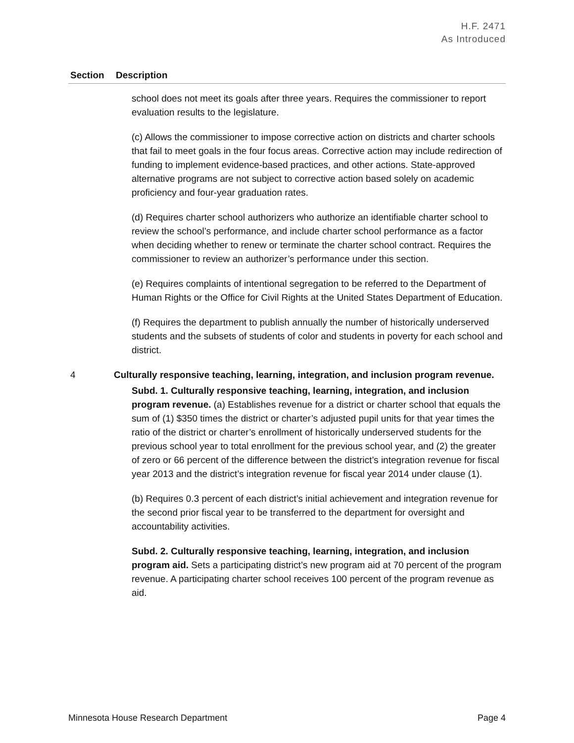H.F. 2471
As Introduced
| Section | Description |
| --- | --- |
| | school does not meet its goals after three years. Requires the commissioner to report evaluation results to the legislature. (c) Allows the commissioner to impose corrective action on districts and charter schools that fail to meet goals in the four focus areas. Corrective action may include redirection of funding to implement evidence-based practices, and other actions. State-approved alternative programs are not subject to corrective action based solely on academic proficiency and four-year graduation rates. (d) Requires charter school authorizers who authorize an identifiable charter school to review the school’s performance, and include charter school performance as a factor when deciding whether to renew or terminate the charter school contract. Requires the commissioner to review an authorizer’s performance under this section. (e) Requires complaints of intentional segregation to be referred to the Department of Human Rights or the Office for Civil Rights at the United States Department of Education. (f) Requires the department to publish annually the number of historically underserved students and the subsets of students of color and students in poverty for each school and district. |
| 4 | Culturally responsive teaching, learning, integration, and inclusion program revenue. Subd. 1. Culturally responsive teaching, learning, integration, and inclusion program revenue. (a) Establishes revenue for a district or charter school that equals the sum of (1) $350 times the district or charter’s adjusted pupil units for that year times the ratio of the district or charter’s enrollment of historically underserved students for the previous school year to total enrollment for the previous school year, and (2) the greater of zero or 66 percent of the difference between the district’s integration revenue for fiscal year 2013 and the district’s integration revenue for fiscal year 2014 under clause (1). (b) Requires 0.3 percent of each district’s initial achievement and integration revenue for the second prior fiscal year to be transferred to the department for oversight and accountability activities. Subd. 2. Culturally responsive teaching, learning, integration, and inclusion program aid. Sets a participating district’s new program aid at 70 percent of the program revenue. A participating charter school receives 100 percent of the program revenue as aid. |
Minnesota House Research Department Page 4